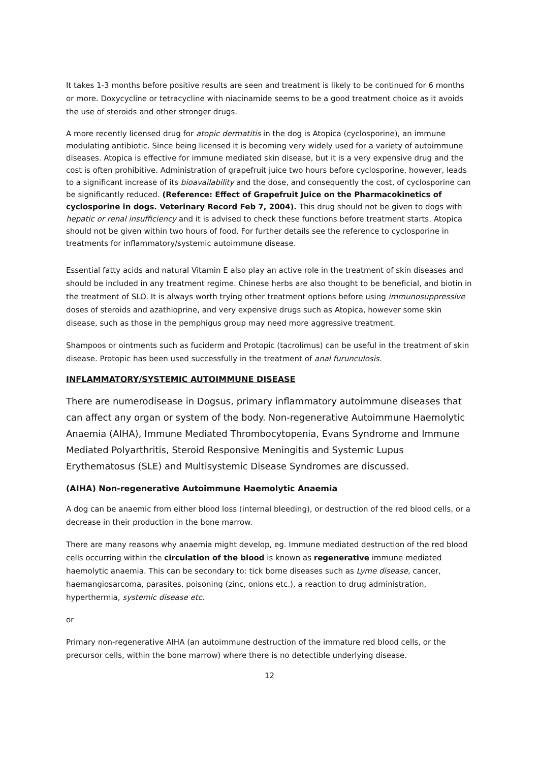It takes 1-3 months before positive results are seen and treatment is likely to be continued for 6 months or more. Doxycycline or tetracycline with niacinamide seems to be a good treatment choice as it avoids the use of steroids and other stronger drugs.
A more recently licensed drug for atopic dermatitis in the dog is Atopica (cyclosporine), an immune modulating antibiotic. Since being licensed it is becoming very widely used for a variety of autoimmune diseases. Atopica is effective for immune mediated skin disease, but it is a very expensive drug and the cost is often prohibitive. Administration of grapefruit juice two hours before cyclosporine, however, leads to a significant increase of its bioavailability and the dose, and consequently the cost, of cyclosporine can be significantly reduced. (Reference: Effect of Grapefruit Juice on the Pharmacokinetics of cyclosporine in dogs. Veterinary Record Feb 7, 2004). This drug should not be given to dogs with hepatic or renal insufficiency and it is advised to check these functions before treatment starts. Atopica should not be given within two hours of food. For further details see the reference to cyclosporine in treatments for inflammatory/systemic autoimmune disease.
Essential fatty acids and natural Vitamin E also play an active role in the treatment of skin diseases and should be included in any treatment regime. Chinese herbs are also thought to be beneficial, and biotin in the treatment of SLO. It is always worth trying other treatment options before using immunosuppressive doses of steroids and azathioprine, and very expensive drugs such as Atopica, however some skin disease, such as those in the pemphigus group may need more aggressive treatment.
Shampoos or ointments such as fuciderm and Protopic (tacrolimus) can be useful in the treatment of skin disease. Protopic has been used successfully in the treatment of anal furunculosis.
INFLAMMATORY/SYSTEMIC AUTOIMMUNE DISEASE
There are numerodisease in Dogsus, primary inflammatory autoimmune diseases that can affect any organ or system of the body. Non-regenerative Autoimmune Haemolytic Anaemia (AIHA), Immune Mediated Thrombocytopenia, Evans Syndrome and Immune Mediated Polyarthritis, Steroid Responsive Meningitis and Systemic Lupus Erythematosus (SLE) and Multisystemic Disease Syndromes are discussed.
(AIHA) Non-regenerative Autoimmune Haemolytic Anaemia
A dog can be anaemic from either blood loss (internal bleeding), or destruction of the red blood cells, or a decrease in their production in the bone marrow.
There are many reasons why anaemia might develop, eg. Immune mediated destruction of the red blood cells occurring within the circulation of the blood is known as regenerative immune mediated haemolytic anaemia. This can be secondary to: tick borne diseases such as Lyme disease, cancer, haemangiosarcoma, parasites, poisoning (zinc, onions etc.), a reaction to drug administration, hyperthermia, systemic disease etc.
or
Primary non-regenerative AIHA (an autoimmune destruction of the immature red blood cells, or the precursor cells, within the bone marrow) where there is no detectible underlying disease.
12